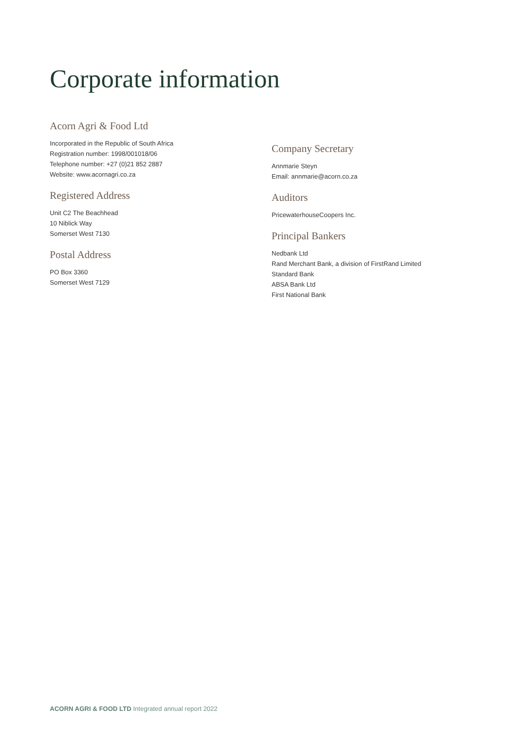Corporate information
Acorn Agri & Food Ltd
Incorporated in the Republic of South Africa
Registration number: 1998/001018/06
Telephone number: +27 (0)21 852 2887
Website: www.acornagri.co.za
Registered Address
Unit C2 The Beachhead
10 Niblick Way
Somerset West 7130
Postal Address
PO Box 3360
Somerset West 7129
Company Secretary
Annmarie Steyn
Email: annmarie@acorn.co.za
Auditors
PricewaterhouseCoopers Inc.
Principal Bankers
Nedbank Ltd
Rand Merchant Bank, a division of FirstRand Limited
Standard Bank
ABSA Bank Ltd
First National Bank
ACORN AGRI & FOOD LTD Integrated annual report 2022